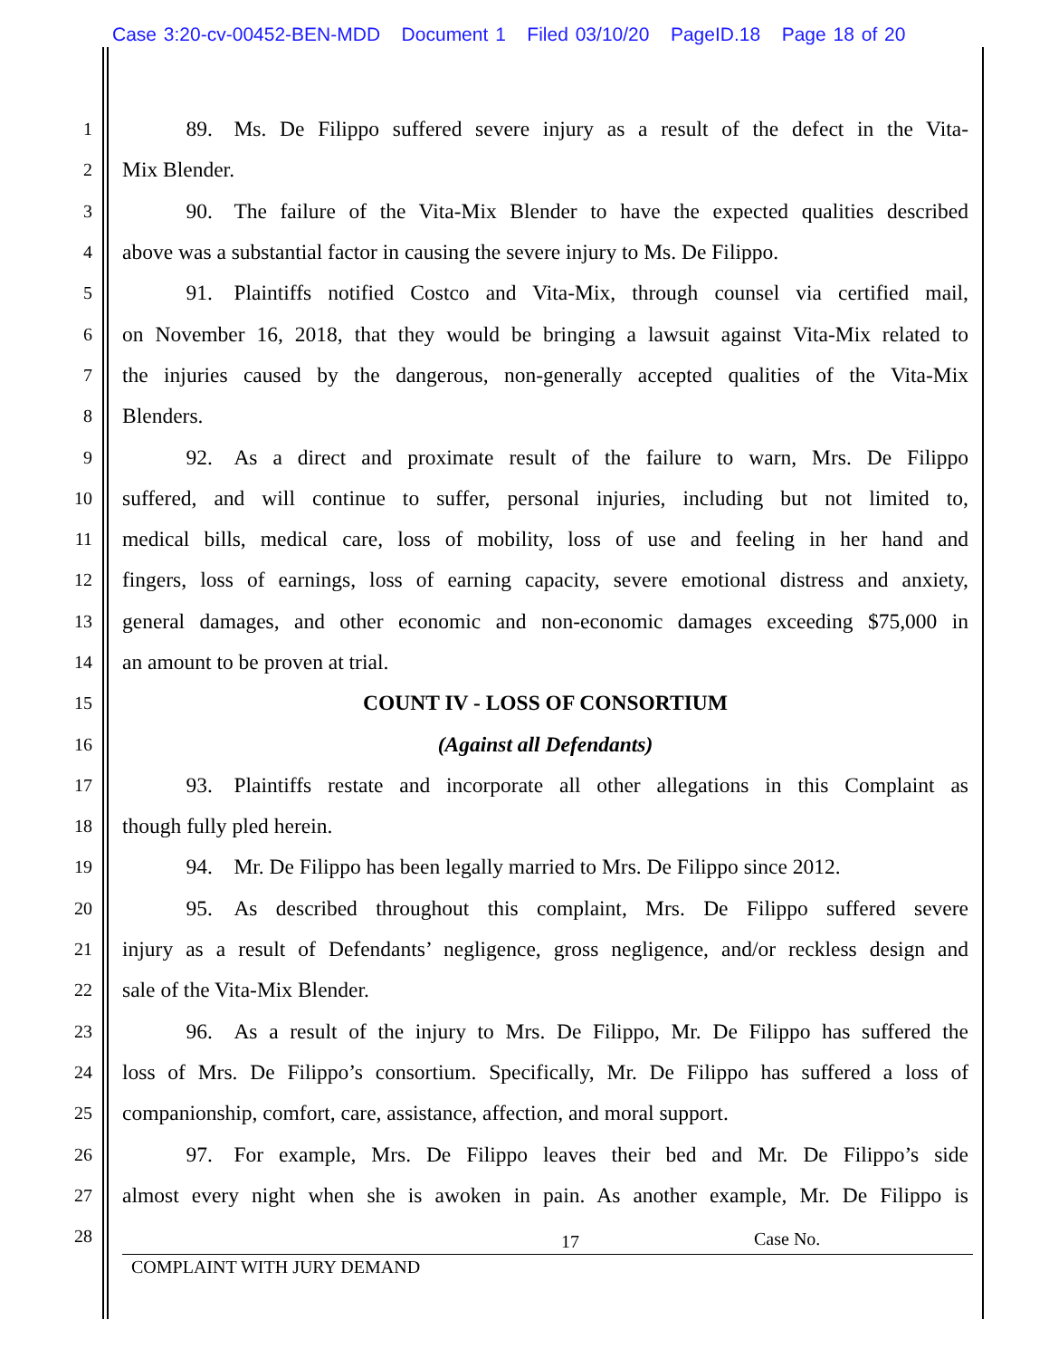Case 3:20-cv-00452-BEN-MDD Document 1 Filed 03/10/20 PageID.18 Page 18 of 20
1
   89. Ms. De Filippo suffered severe injury as a result of the defect in the Vita-
2
Mix Blender.
3
   90. The failure of the Vita-Mix Blender to have the expected qualities described
4
above was a substantial factor in causing the severe injury to Ms. De Filippo.
5
   91. Plaintiffs notified Costco and Vita-Mix, through counsel via certified mail,
6
on November 16, 2018, that they would be bringing a lawsuit against Vita-Mix related to
7
the injuries caused by the dangerous, non-generally accepted qualities of the Vita-Mix
8
Blenders.
9
   92. As a direct and proximate result of the failure to warn, Mrs. De Filippo
10
suffered, and will continue to suffer, personal injuries, including but not limited to,
11
medical bills, medical care, loss of mobility, loss of use and feeling in her hand and
12
fingers, loss of earnings, loss of earning capacity, severe emotional distress and anxiety,
13
general damages, and other economic and non-economic damages exceeding $75,000 in
14
an amount to be proven at trial.
15
COUNT IV - LOSS OF CONSORTIUM
16
(Against all Defendants)
17
   93. Plaintiffs restate and incorporate all other allegations in this Complaint as
18
though fully pled herein.
19
   94. Mr. De Filippo has been legally married to Mrs. De Filippo since 2012.
20
   95. As described throughout this complaint, Mrs. De Filippo suffered severe
21
injury as a result of Defendants’ negligence, gross negligence, and/or reckless design and
22
sale of the Vita-Mix Blender.
23
   96. As a result of the injury to Mrs. De Filippo, Mr. De Filippo has suffered the
24
loss of Mrs. De Filippo’s consortium. Specifically, Mr. De Filippo has suffered a loss of
25
companionship, comfort, care, assistance, affection, and moral support.
26
   97. For example, Mrs. De Filippo leaves their bed and Mr. De Filippo’s side
27
almost every night when she is awoken in pain. As another example, Mr. De Filippo is
28
17 Case No.
COMPLAINT WITH JURY DEMAND